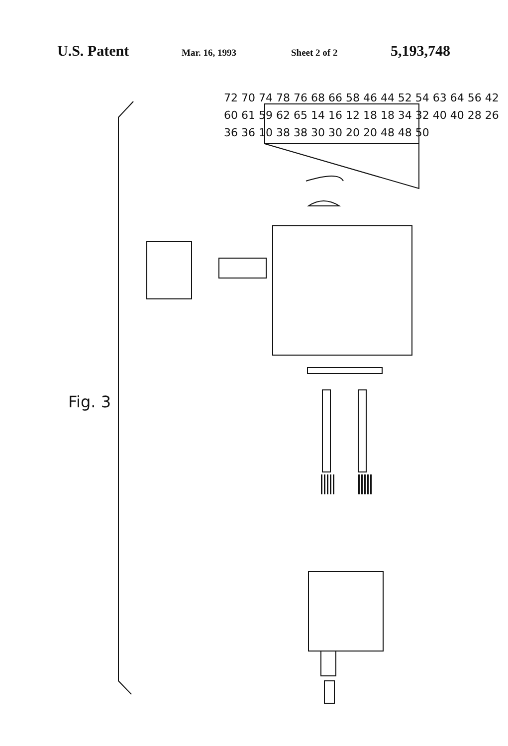U.S. Patent Mar. 16, 1993 Sheet 2 of 2 5,193,748
Fig. 3
72 70 74 78 76 68 66 58 46 44 52 54 63 64 56 42 60 61 59 62 65 14 16 12 18 18 34 32 40 40 28 26 36 36 10 38 38 30 30 20 20 48 48 50